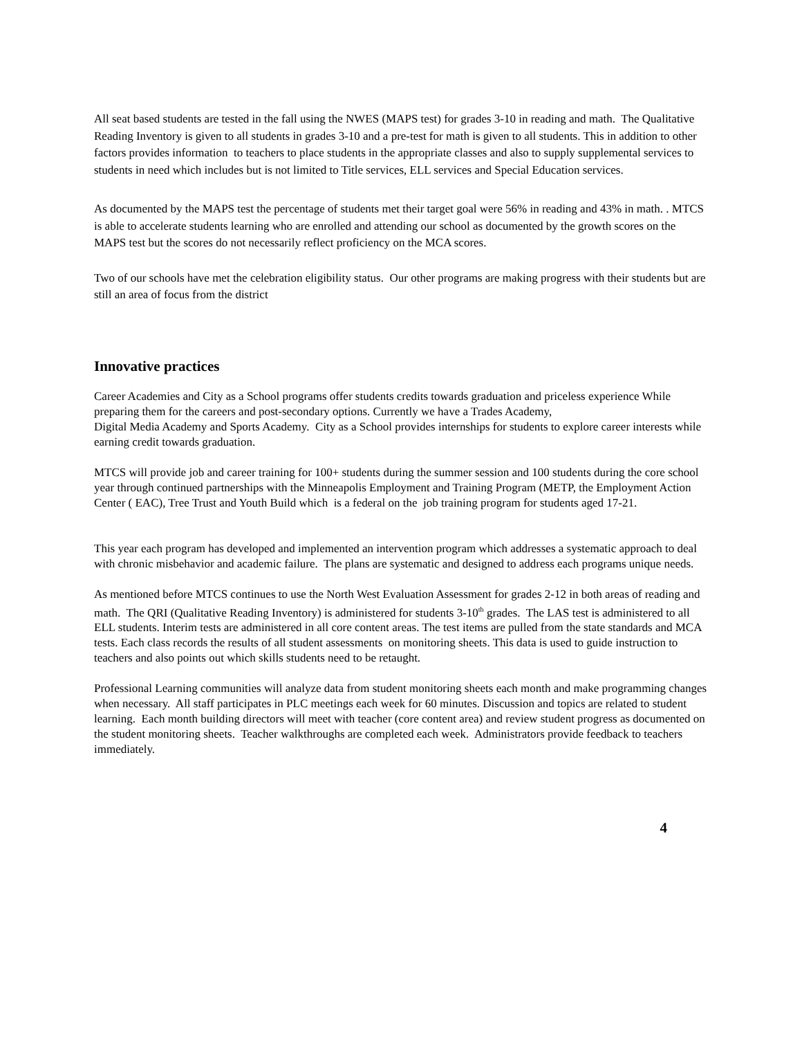All seat based students are tested in the fall using the NWES (MAPS test) for grades 3-10 in reading and math. The Qualitative Reading Inventory is given to all students in grades 3-10 and a pre-test for math is given to all students. This in addition to other factors provides information to teachers to place students in the appropriate classes and also to supply supplemental services to students in need which includes but is not limited to Title services, ELL services and Special Education services.
As documented by the MAPS test the percentage of students met their target goal were 56% in reading and 43% in math. . MTCS is able to accelerate students learning who are enrolled and attending our school as documented by the growth scores on the MAPS test but the scores do not necessarily reflect proficiency on the MCA scores.
Two of our schools have met the celebration eligibility status. Our other programs are making progress with their students but are still an area of focus from the district
Innovative practices
Career Academies and City as a School programs offer students credits towards graduation and priceless experience While preparing them for the careers and post-secondary options. Currently we have a Trades Academy,
Digital Media Academy and Sports Academy. City as a School provides internships for students to explore career interests while earning credit towards graduation.
MTCS will provide job and career training for 100+ students during the summer session and 100 students during the core school year through continued partnerships with the Minneapolis Employment and Training Program (METP, the Employment Action Center ( EAC), Tree Trust and Youth Build which is a federal on the job training program for students aged 17-21.
This year each program has developed and implemented an intervention program which addresses a systematic approach to deal with chronic misbehavior and academic failure. The plans are systematic and designed to address each programs unique needs.
As mentioned before MTCS continues to use the North West Evaluation Assessment for grades 2-12 in both areas of reading and math. The QRI (Qualitative Reading Inventory) is administered for students 3-10<sup>th</sup> grades. The LAS test is administered to all ELL students. Interim tests are administered in all core content areas. The test items are pulled from the state standards and MCA tests. Each class records the results of all student assessments on monitoring sheets. This data is used to guide instruction to teachers and also points out which skills students need to be retaught.
Professional Learning communities will analyze data from student monitoring sheets each month and make programming changes when necessary. All staff participates in PLC meetings each week for 60 minutes. Discussion and topics are related to student learning. Each month building directors will meet with teacher (core content area) and review student progress as documented on the student monitoring sheets. Teacher walkthroughs are completed each week. Administrators provide feedback to teachers immediately.
4